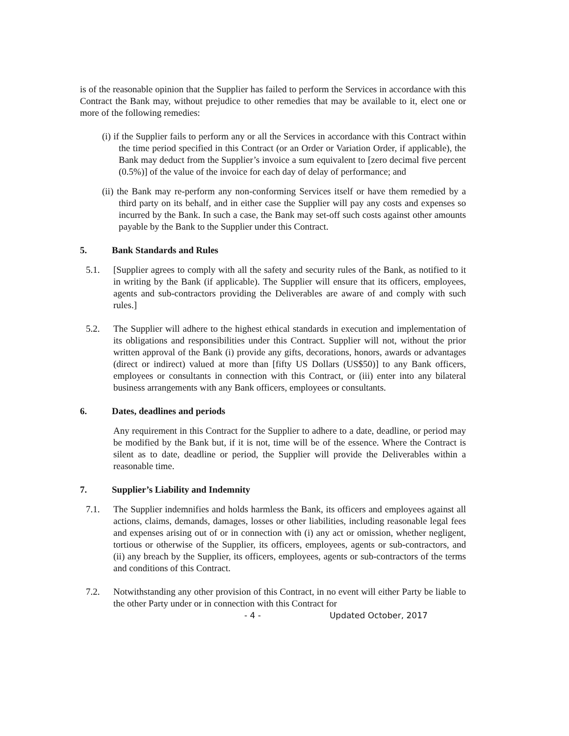is of the reasonable opinion that the Supplier has failed to perform the Services in accordance with this Contract the Bank may, without prejudice to other remedies that may be available to it, elect one or more of the following remedies:
(i) if the Supplier fails to perform any or all the Services in accordance with this Contract within the time period specified in this Contract (or an Order or Variation Order, if applicable), the Bank may deduct from the Supplier’s invoice a sum equivalent to [zero decimal five percent (0.5%)] of the value of the invoice for each day of delay of performance; and
(ii) the Bank may re-perform any non-conforming Services itself or have them remedied by a third party on its behalf, and in either case the Supplier will pay any costs and expenses so incurred by the Bank. In such a case, the Bank may set-off such costs against other amounts payable by the Bank to the Supplier under this Contract.
5. Bank Standards and Rules
5.1. [Supplier agrees to comply with all the safety and security rules of the Bank, as notified to it in writing by the Bank (if applicable). The Supplier will ensure that its officers, employees, agents and sub-contractors providing the Deliverables are aware of and comply with such rules.]
5.2. The Supplier will adhere to the highest ethical standards in execution and implementation of its obligations and responsibilities under this Contract. Supplier will not, without the prior written approval of the Bank (i) provide any gifts, decorations, honors, awards or advantages (direct or indirect) valued at more than [fifty US Dollars (US$50)] to any Bank officers, employees or consultants in connection with this Contract, or (iii) enter into any bilateral business arrangements with any Bank officers, employees or consultants.
6. Dates, deadlines and periods
Any requirement in this Contract for the Supplier to adhere to a date, deadline, or period may be modified by the Bank but, if it is not, time will be of the essence. Where the Contract is silent as to date, deadline or period, the Supplier will provide the Deliverables within a reasonable time.
7. Supplier’s Liability and Indemnity
7.1. The Supplier indemnifies and holds harmless the Bank, its officers and employees against all actions, claims, demands, damages, losses or other liabilities, including reasonable legal fees and expenses arising out of or in connection with (i) any act or omission, whether negligent, tortious or otherwise of the Supplier, its officers, employees, agents or sub-contractors, and (ii) any breach by the Supplier, its officers, employees, agents or sub-contractors of the terms and conditions of this Contract.
7.2. Notwithstanding any other provision of this Contract, in no event will either Party be liable to the other Party under or in connection with this Contract for
- 4 - Updated October, 2017